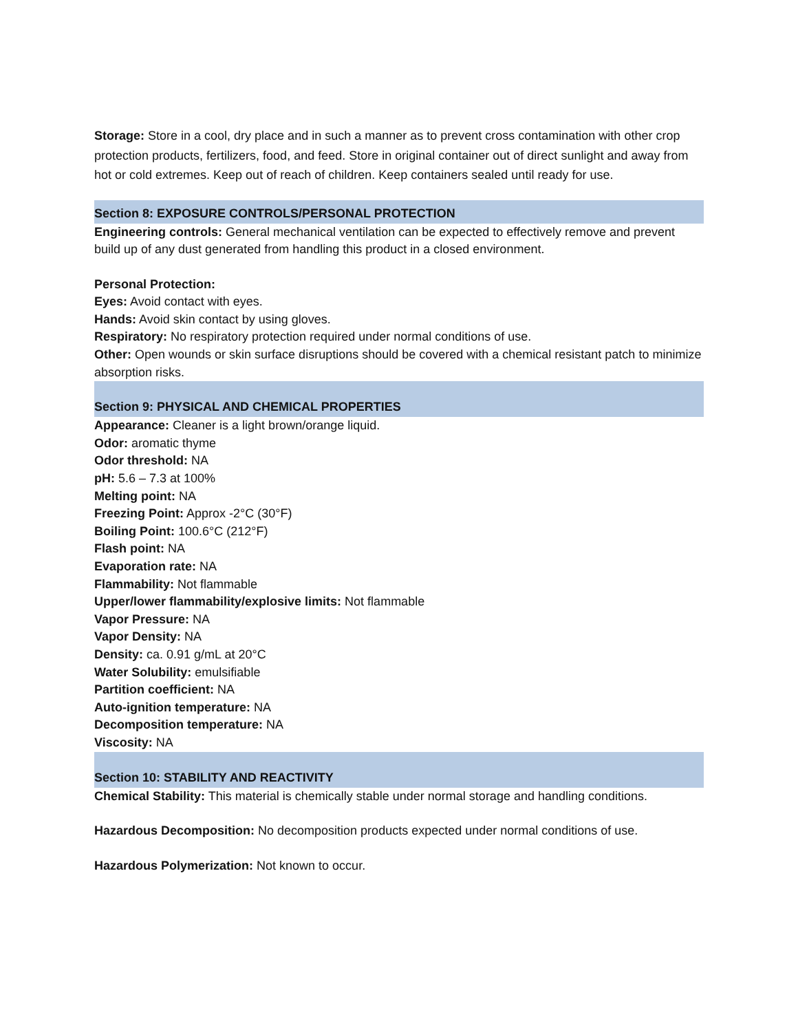Storage: Store in a cool, dry place and in such a manner as to prevent cross contamination with other crop protection products, fertilizers, food, and feed. Store in original container out of direct sunlight and away from hot or cold extremes. Keep out of reach of children. Keep containers sealed until ready for use.
Section 8: EXPOSURE CONTROLS/PERSONAL PROTECTION
Engineering controls: General mechanical ventilation can be expected to effectively remove and prevent build up of any dust generated from handling this product in a closed environment.
Personal Protection:
Eyes: Avoid contact with eyes.
Hands: Avoid skin contact by using gloves.
Respiratory: No respiratory protection required under normal conditions of use.
Other: Open wounds or skin surface disruptions should be covered with a chemical resistant patch to minimize absorption risks.
Section 9: PHYSICAL AND CHEMICAL PROPERTIES
Appearance: Cleaner is a light brown/orange liquid.
Odor: aromatic thyme
Odor threshold: NA
pH: 5.6 – 7.3 at 100%
Melting point: NA
Freezing Point: Approx -2°C (30°F)
Boiling Point: 100.6°C (212°F)
Flash point: NA
Evaporation rate: NA
Flammability: Not flammable
Upper/lower flammability/explosive limits: Not flammable
Vapor Pressure: NA
Vapor Density: NA
Density: ca. 0.91 g/mL at 20°C
Water Solubility: emulsifiable
Partition coefficient: NA
Auto-ignition temperature: NA
Decomposition temperature: NA
Viscosity: NA
Section 10: STABILITY AND REACTIVITY
Chemical Stability: This material is chemically stable under normal storage and handling conditions.
Hazardous Decomposition: No decomposition products expected under normal conditions of use.
Hazardous Polymerization: Not known to occur.